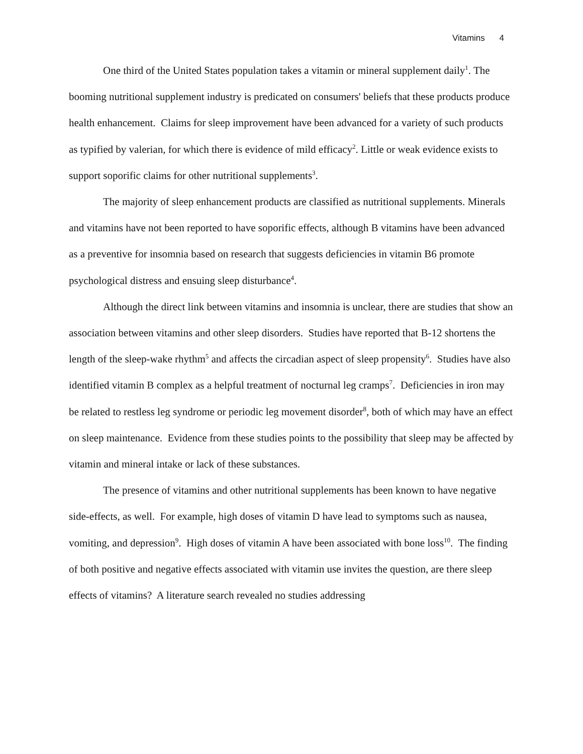Vitamins 4
One third of the United States population takes a vitamin or mineral supplement daily<sup>1</sup>. The booming nutritional supplement industry is predicated on consumers' beliefs that these products produce health enhancement. Claims for sleep improvement have been advanced for a variety of such products as typified by valerian, for which there is evidence of mild efficacy<sup>2</sup>. Little or weak evidence exists to support soporific claims for other nutritional supplements<sup>3</sup>.
The majority of sleep enhancement products are classified as nutritional supplements. Minerals and vitamins have not been reported to have soporific effects, although B vitamins have been advanced as a preventive for insomnia based on research that suggests deficiencies in vitamin B6 promote psychological distress and ensuing sleep disturbance<sup>4</sup>.
Although the direct link between vitamins and insomnia is unclear, there are studies that show an association between vitamins and other sleep disorders. Studies have reported that B-12 shortens the length of the sleep-wake rhythm<sup>5</sup> and affects the circadian aspect of sleep propensity<sup>6</sup>. Studies have also identified vitamin B complex as a helpful treatment of nocturnal leg cramps<sup>7</sup>. Deficiencies in iron may be related to restless leg syndrome or periodic leg movement disorder<sup>8</sup>, both of which may have an effect on sleep maintenance. Evidence from these studies points to the possibility that sleep may be affected by vitamin and mineral intake or lack of these substances.
The presence of vitamins and other nutritional supplements has been known to have negative side-effects, as well. For example, high doses of vitamin D have lead to symptoms such as nausea, vomiting, and depression<sup>9</sup>. High doses of vitamin A have been associated with bone loss<sup>10</sup>. The finding of both positive and negative effects associated with vitamin use invites the question, are there sleep effects of vitamins? A literature search revealed no studies addressing